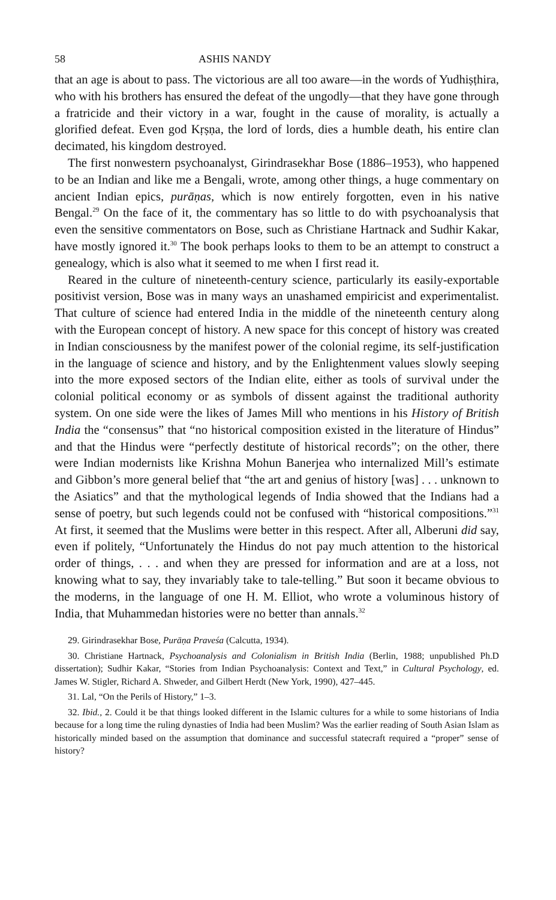58 ASHIS NANDY
that an age is about to pass. The victorious are all too aware—in the words of Yudhiṣṭhira, who with his brothers has ensured the defeat of the ungodly—that they have gone through a fratricide and their victory in a war, fought in the cause of morality, is actually a glorified defeat. Even god Kṛṣṇa, the lord of lords, dies a humble death, his entire clan decimated, his kingdom destroyed.
The first nonwestern psychoanalyst, Girindrasekhar Bose (1886–1953), who happened to be an Indian and like me a Bengali, wrote, among other things, a huge commentary on ancient Indian epics, purāṇas, which is now entirely forgotten, even in his native Bengal.<sup>29</sup> On the face of it, the commentary has so little to do with psychoanalysis that even the sensitive commentators on Bose, such as Christiane Hartnack and Sudhir Kakar, have mostly ignored it.<sup>30</sup> The book perhaps looks to them to be an attempt to construct a genealogy, which is also what it seemed to me when I first read it.
Reared in the culture of nineteenth-century science, particularly its easily-exportable positivist version, Bose was in many ways an unashamed empiricist and experimentalist. That culture of science had entered India in the middle of the nineteenth century along with the European concept of history. A new space for this concept of history was created in Indian consciousness by the manifest power of the colonial regime, its self-justification in the language of science and history, and by the Enlightenment values slowly seeping into the more exposed sectors of the Indian elite, either as tools of survival under the colonial political economy or as symbols of dissent against the traditional authority system. On one side were the likes of James Mill who mentions in his History of British India the “consensus” that “no historical composition existed in the literature of Hindus” and that the Hindus were “perfectly destitute of historical records”; on the other, there were Indian modernists like Krishna Mohun Banerjea who internalized Mill’s estimate and Gibbon’s more general belief that “the art and genius of history [was] . . . unknown to the Asiatics” and that the mythological legends of India showed that the Indians had a sense of poetry, but such legends could not be confused with “historical compositions.”<sup>31</sup> At first, it seemed that the Muslims were better in this respect. After all, Alberuni did say, even if politely, “Unfortunately the Hindus do not pay much attention to the historical order of things, . . . and when they are pressed for information and are at a loss, not knowing what to say, they invariably take to tale-telling.” But soon it became obvious to the moderns, in the language of one H. M. Elliot, who wrote a voluminous history of India, that Muhammedan histories were no better than annals.<sup>32</sup>
29. Girindrasekhar Bose, Purāṇa Praveśa (Calcutta, 1934).
30. Christiane Hartnack, Psychoanalysis and Colonialism in British India (Berlin, 1988; unpublished Ph.D dissertation); Sudhir Kakar, “Stories from Indian Psychoanalysis: Context and Text,” in Cultural Psychology, ed. James W. Stigler, Richard A. Shweder, and Gilbert Herdt (New York, 1990), 427–445.
31. Lal, “On the Perils of History,” 1–3.
32. Ibid., 2. Could it be that things looked different in the Islamic cultures for a while to some historians of India because for a long time the ruling dynasties of India had been Muslim? Was the earlier reading of South Asian Islam as historically minded based on the assumption that dominance and successful statecraft required a “proper” sense of history?